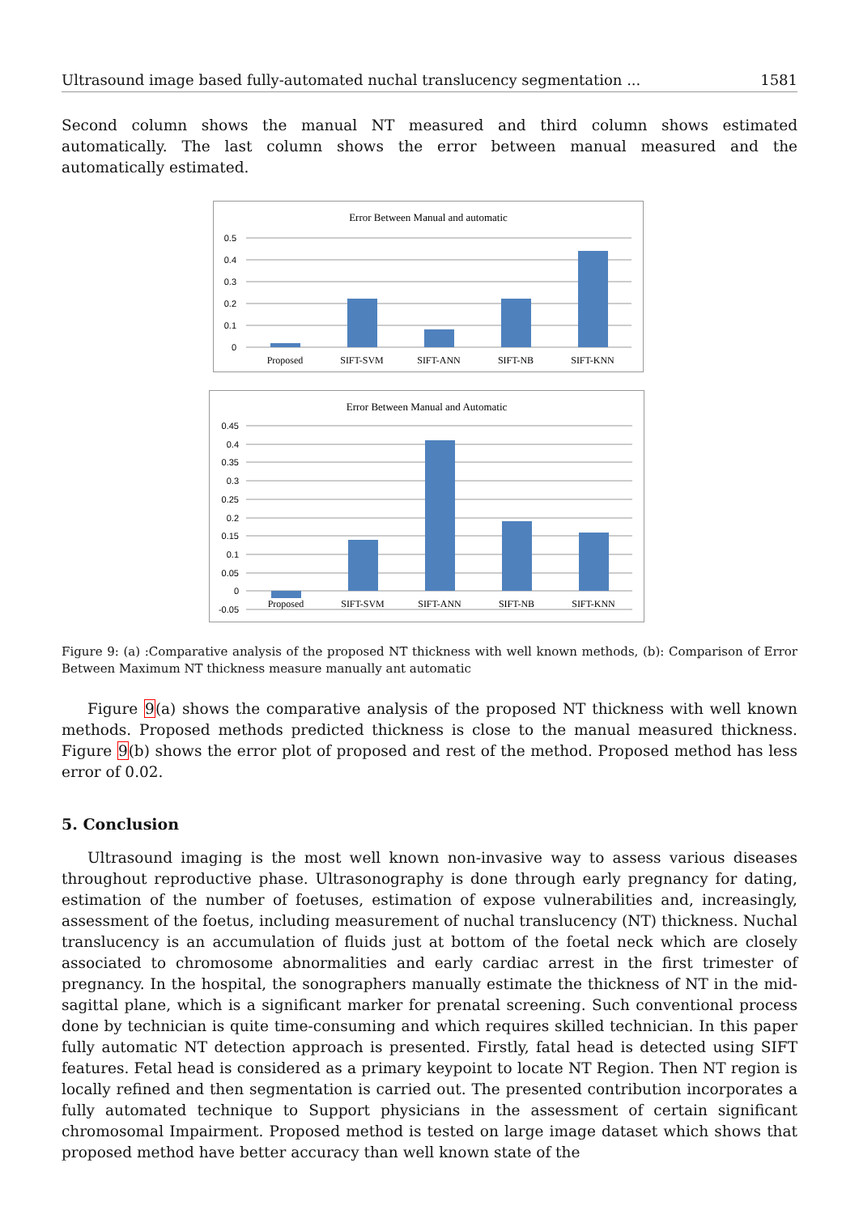Ultrasound image based fully-automated nuchal translucency segmentation ... 1581
Second column shows the manual NT measured and third column shows estimated automatically. The last column shows the error between manual measured and the automatically estimated.
Error Between Manual and automatic
0.5
0.4
0.3
0.2
0.1
0
Proposed
SIFT-SVM
SIFT-ANN
SIFT-NB
SIFT-KNN
Error Between Manual and Automatic
0.45
0.4
0.35
0.3
0.25
0.2
0.15
0.1
0.05
0
-0.05
Proposed
SIFT-SVM
SIFT-ANN
SIFT-NB
SIFT-KNN
Figure 9: (a) :Comparative analysis of the proposed NT thickness with well known methods, (b): Comparison of Error Between Maximum NT thickness measure manually ant automatic
Figure 9(a) shows the comparative analysis of the proposed NT thickness with well known methods. Proposed methods predicted thickness is close to the manual measured thickness. Figure 9(b) shows the error plot of proposed and rest of the method. Proposed method has less error of 0.02.
5. Conclusion
Ultrasound imaging is the most well known non-invasive way to assess various diseases throughout reproductive phase. Ultrasonography is done through early pregnancy for dating, estimation of the number of foetuses, estimation of expose vulnerabilities and, increasingly, assessment of the foetus, including measurement of nuchal translucency (NT) thickness. Nuchal translucency is an accumulation of fluids just at bottom of the foetal neck which are closely associated to chromosome abnormalities and early cardiac arrest in the first trimester of pregnancy. In the hospital, the sonographers manually estimate the thickness of NT in the mid-sagittal plane, which is a significant marker for prenatal screening. Such conventional process done by technician is quite time-consuming and which requires skilled technician. In this paper fully automatic NT detection approach is presented. Firstly, fatal head is detected using SIFT features. Fetal head is considered as a primary keypoint to locate NT Region. Then NT region is locally refined and then segmentation is carried out. The presented contribution incorporates a fully automated technique to Support physicians in the assessment of certain significant chromosomal Impairment. Proposed method is tested on large image dataset which shows that proposed method have better accuracy than well known state of the